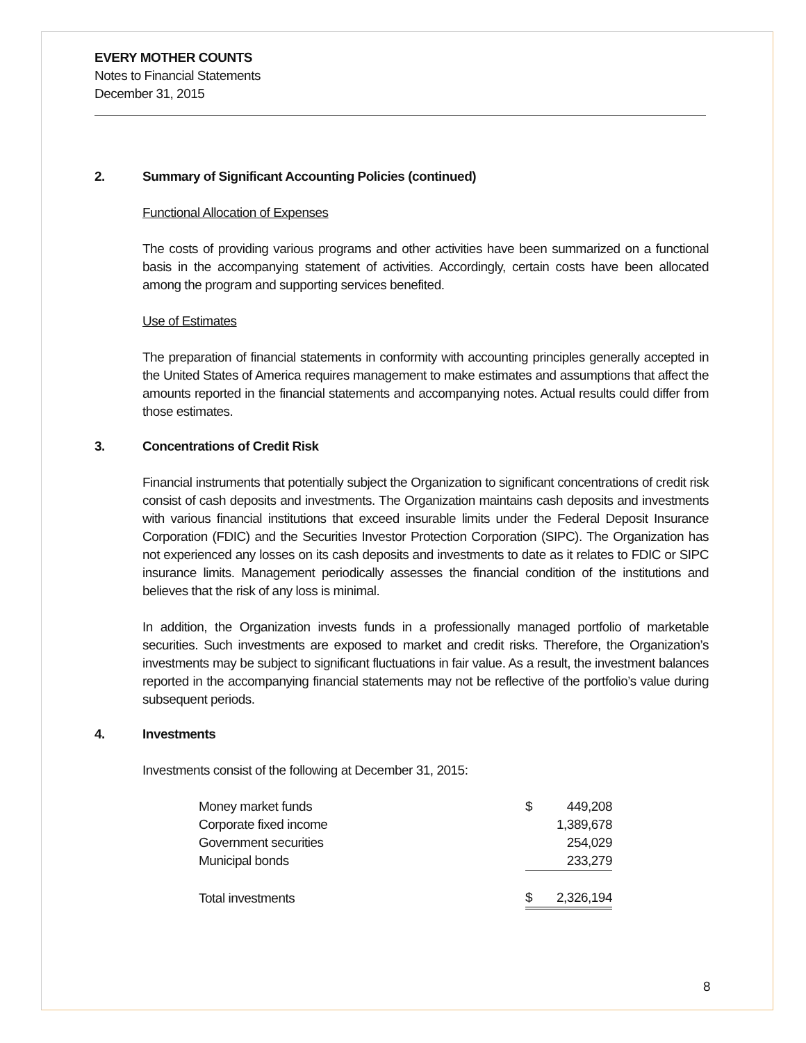EVERY MOTHER COUNTS
Notes to Financial Statements
December 31, 2015
2. Summary of Significant Accounting Policies (continued)
Functional Allocation of Expenses
The costs of providing various programs and other activities have been summarized on a functional basis in the accompanying statement of activities. Accordingly, certain costs have been allocated among the program and supporting services benefited.
Use of Estimates
The preparation of financial statements in conformity with accounting principles generally accepted in the United States of America requires management to make estimates and assumptions that affect the amounts reported in the financial statements and accompanying notes. Actual results could differ from those estimates.
3. Concentrations of Credit Risk
Financial instruments that potentially subject the Organization to significant concentrations of credit risk consist of cash deposits and investments. The Organization maintains cash deposits and investments with various financial institutions that exceed insurable limits under the Federal Deposit Insurance Corporation (FDIC) and the Securities Investor Protection Corporation (SIPC). The Organization has not experienced any losses on its cash deposits and investments to date as it relates to FDIC or SIPC insurance limits. Management periodically assesses the financial condition of the institutions and believes that the risk of any loss is minimal.
In addition, the Organization invests funds in a professionally managed portfolio of marketable securities. Such investments are exposed to market and credit risks. Therefore, the Organization’s investments may be subject to significant fluctuations in fair value. As a result, the investment balances reported in the accompanying financial statements may not be reflective of the portfolio’s value during subsequent periods.
4. Investments
Investments consist of the following at December 31, 2015:
| Money market funds | $ | 449,208 |
| Corporate fixed income | | 1,389,678 |
| Government securities | | 254,029 |
| Municipal bonds | | 233,279 |
| Total investments | $ | 2,326,194 |
8